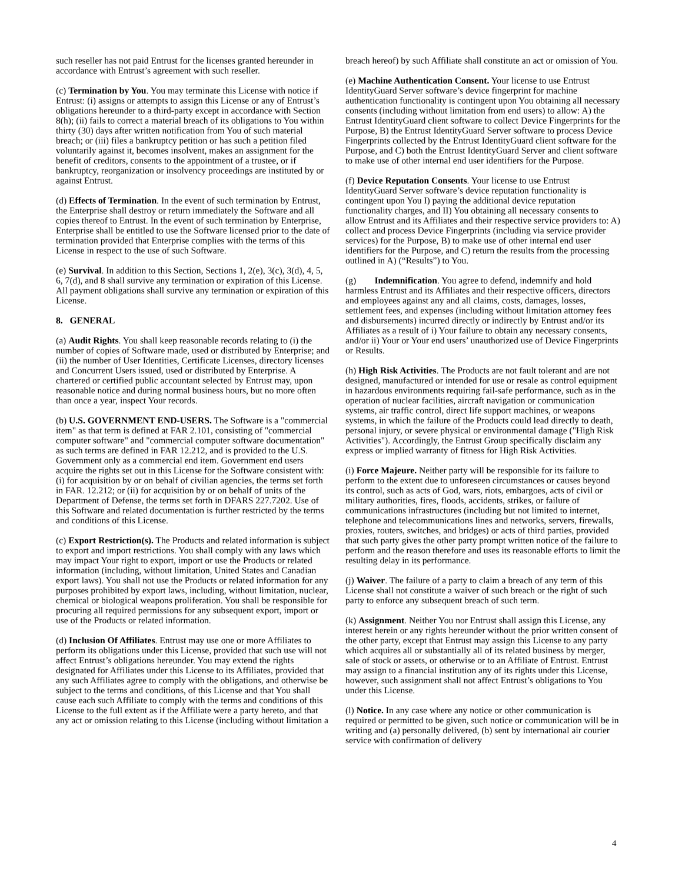such reseller has not paid Entrust for the licenses granted hereunder in accordance with Entrust’s agreement with such reseller.
(c) Termination by You. You may terminate this License with notice if Entrust: (i) assigns or attempts to assign this License or any of Entrust’s obligations hereunder to a third-party except in accordance with Section 8(h); (ii) fails to correct a material breach of its obligations to You within thirty (30) days after written notification from You of such material breach; or (iii) files a bankruptcy petition or has such a petition filed voluntarily against it, becomes insolvent, makes an assignment for the benefit of creditors, consents to the appointment of a trustee, or if bankruptcy, reorganization or insolvency proceedings are instituted by or against Entrust.
(d) Effects of Termination. In the event of such termination by Entrust, the Enterprise shall destroy or return immediately the Software and all copies thereof to Entrust. In the event of such termination by Enterprise, Enterprise shall be entitled to use the Software licensed prior to the date of termination provided that Enterprise complies with the terms of this License in respect to the use of such Software.
(e) Survival. In addition to this Section, Sections 1, 2(e), 3(c), 3(d), 4, 5, 6, 7(d), and 8 shall survive any termination or expiration of this License. All payment obligations shall survive any termination or expiration of this License.
8. GENERAL
(a) Audit Rights. You shall keep reasonable records relating to (i) the number of copies of Software made, used or distributed by Enterprise; and (ii) the number of User Identities, Certificate Licenses, directory licenses and Concurrent Users issued, used or distributed by Enterprise. A chartered or certified public accountant selected by Entrust may, upon reasonable notice and during normal business hours, but no more often than once a year, inspect Your records.
(b) U.S. GOVERNMENT END-USERS. The Software is a "commercial item" as that term is defined at FAR 2.101, consisting of "commercial computer software" and "commercial computer software documentation" as such terms are defined in FAR 12.212, and is provided to the U.S. Government only as a commercial end item. Government end users acquire the rights set out in this License for the Software consistent with: (i) for acquisition by or on behalf of civilian agencies, the terms set forth in FAR. 12.212; or (ii) for acquisition by or on behalf of units of the Department of Defense, the terms set forth in DFARS 227.7202. Use of this Software and related documentation is further restricted by the terms and conditions of this License.
(c) Export Restriction(s). The Products and related information is subject to export and import restrictions. You shall comply with any laws which may impact Your right to export, import or use the Products or related information (including, without limitation, United States and Canadian export laws). You shall not use the Products or related information for any purposes prohibited by export laws, including, without limitation, nuclear, chemical or biological weapons proliferation. You shall be responsible for procuring all required permissions for any subsequent export, import or use of the Products or related information.
(d) Inclusion Of Affiliates. Entrust may use one or more Affiliates to perform its obligations under this License, provided that such use will not affect Entrust’s obligations hereunder. You may extend the rights designated for Affiliates under this License to its Affiliates, provided that any such Affiliates agree to comply with the obligations, and otherwise be subject to the terms and conditions, of this License and that You shall cause each such Affiliate to comply with the terms and conditions of this License to the full extent as if the Affiliate were a party hereto, and that any act or omission relating to this License (including without limitation a
breach hereof) by such Affiliate shall constitute an act or omission of You.
(e) Machine Authentication Consent. Your license to use Entrust IdentityGuard Server software’s device fingerprint for machine authentication functionality is contingent upon You obtaining all necessary consents (including without limitation from end users) to allow: A) the Entrust IdentityGuard client software to collect Device Fingerprints for the Purpose, B) the Entrust IdentityGuard Server software to process Device Fingerprints collected by the Entrust IdentityGuard client software for the Purpose, and C) both the Entrust IdentityGuard Server and client software to make use of other internal end user identifiers for the Purpose.
(f) Device Reputation Consents. Your license to use Entrust IdentityGuard Server software’s device reputation functionality is contingent upon You I) paying the additional device reputation functionality charges, and II) You obtaining all necessary consents to allow Entrust and its Affiliates and their respective service providers to: A) collect and process Device Fingerprints (including via service provider services) for the Purpose, B) to make use of other internal end user identifiers for the Purpose, and C) return the results from the processing outlined in A) (“Results”) to You.
(g) Indemnification. You agree to defend, indemnify and hold harmless Entrust and its Affiliates and their respective officers, directors and employees against any and all claims, costs, damages, losses, settlement fees, and expenses (including without limitation attorney fees and disbursements) incurred directly or indirectly by Entrust and/or its Affiliates as a result of i) Your failure to obtain any necessary consents, and/or ii) Your or Your end users’ unauthorized use of Device Fingerprints or Results.
(h) High Risk Activities. The Products are not fault tolerant and are not designed, manufactured or intended for use or resale as control equipment in hazardous environments requiring fail-safe performance, such as in the operation of nuclear facilities, aircraft navigation or communication systems, air traffic control, direct life support machines, or weapons systems, in which the failure of the Products could lead directly to death, personal injury, or severe physical or environmental damage ("High Risk Activities"). Accordingly, the Entrust Group specifically disclaim any express or implied warranty of fitness for High Risk Activities.
(i) Force Majeure. Neither party will be responsible for its failure to perform to the extent due to unforeseen circumstances or causes beyond its control, such as acts of God, wars, riots, embargoes, acts of civil or military authorities, fires, floods, accidents, strikes, or failure of communications infrastructures (including but not limited to internet, telephone and telecommunications lines and networks, servers, firewalls, proxies, routers, switches, and bridges) or acts of third parties, provided that such party gives the other party prompt written notice of the failure to perform and the reason therefore and uses its reasonable efforts to limit the resulting delay in its performance.
(j) Waiver. The failure of a party to claim a breach of any term of this License shall not constitute a waiver of such breach or the right of such party to enforce any subsequent breach of such term.
(k) Assignment. Neither You nor Entrust shall assign this License, any interest herein or any rights hereunder without the prior written consent of the other party, except that Entrust may assign this License to any party which acquires all or substantially all of its related business by merger, sale of stock or assets, or otherwise or to an Affiliate of Entrust. Entrust may assign to a financial institution any of its rights under this License, however, such assignment shall not affect Entrust’s obligations to You under this License.
(l) Notice. In any case where any notice or other communication is required or permitted to be given, such notice or communication will be in writing and (a) personally delivered, (b) sent by international air courier service with confirmation of delivery
4